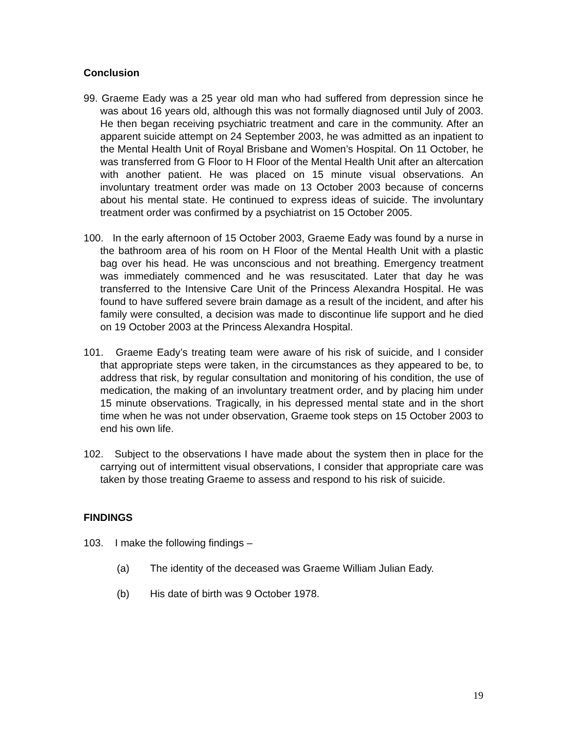Conclusion
99. Graeme Eady was a 25 year old man who had suffered from depression since he was about 16 years old, although this was not formally diagnosed until July of 2003. He then began receiving psychiatric treatment and care in the community. After an apparent suicide attempt on 24 September 2003, he was admitted as an inpatient to the Mental Health Unit of Royal Brisbane and Women’s Hospital. On 11 October, he was transferred from G Floor to H Floor of the Mental Health Unit after an altercation with another patient. He was placed on 15 minute visual observations. An involuntary treatment order was made on 13 October 2003 because of concerns about his mental state. He continued to express ideas of suicide. The involuntary treatment order was confirmed by a psychiatrist on 15 October 2005.
100. In the early afternoon of 15 October 2003, Graeme Eady was found by a nurse in the bathroom area of his room on H Floor of the Mental Health Unit with a plastic bag over his head. He was unconscious and not breathing. Emergency treatment was immediately commenced and he was resuscitated. Later that day he was transferred to the Intensive Care Unit of the Princess Alexandra Hospital. He was found to have suffered severe brain damage as a result of the incident, and after his family were consulted, a decision was made to discontinue life support and he died on 19 October 2003 at the Princess Alexandra Hospital.
101. Graeme Eady’s treating team were aware of his risk of suicide, and I consider that appropriate steps were taken, in the circumstances as they appeared to be, to address that risk, by regular consultation and monitoring of his condition, the use of medication, the making of an involuntary treatment order, and by placing him under 15 minute observations. Tragically, in his depressed mental state and in the short time when he was not under observation, Graeme took steps on 15 October 2003 to end his own life.
102. Subject to the observations I have made about the system then in place for the carrying out of intermittent visual observations, I consider that appropriate care was taken by those treating Graeme to assess and respond to his risk of suicide.
FINDINGS
103. I make the following findings –
(a) The identity of the deceased was Graeme William Julian Eady.
(b) His date of birth was 9 October 1978.
19